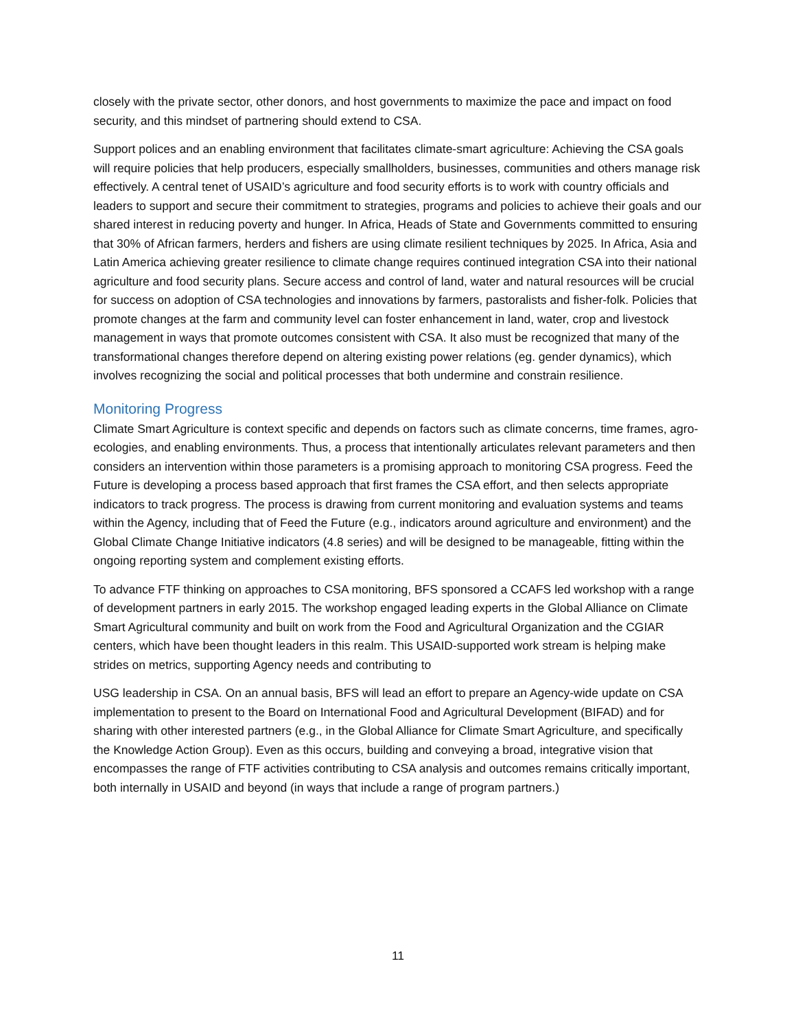closely with the private sector, other donors, and host governments to maximize the pace and impact on food security, and this mindset of partnering should extend to CSA.
Support polices and an enabling environment that facilitates climate-smart agriculture: Achieving the CSA goals will require policies that help producers, especially smallholders, businesses, communities and others manage risk effectively. A central tenet of USAID’s agriculture and food security efforts is to work with country officials and leaders to support and secure their commitment to strategies, programs and policies to achieve their goals and our shared interest in reducing poverty and hunger. In Africa, Heads of State and Governments committed to ensuring that 30% of African farmers, herders and fishers are using climate resilient techniques by 2025. In Africa, Asia and Latin America achieving greater resilience to climate change requires continued integration CSA into their national agriculture and food security plans. Secure access and control of land, water and natural resources will be crucial for success on adoption of CSA technologies and innovations by farmers, pastoralists and fisher-folk. Policies that promote changes at the farm and community level can foster enhancement in land, water, crop and livestock management in ways that promote outcomes consistent with CSA. It also must be recognized that many of the transformational changes therefore depend on altering existing power relations (eg. gender dynamics), which involves recognizing the social and political processes that both undermine and constrain resilience.
Monitoring Progress
Climate Smart Agriculture is context specific and depends on factors such as climate concerns, time frames, agro-ecologies, and enabling environments. Thus, a process that intentionally articulates relevant parameters and then considers an intervention within those parameters is a promising approach to monitoring CSA progress. Feed the Future is developing a process based approach that first frames the CSA effort, and then selects appropriate indicators to track progress. The process is drawing from current monitoring and evaluation systems and teams within the Agency, including that of Feed the Future (e.g., indicators around agriculture and environment) and the Global Climate Change Initiative indicators (4.8 series) and will be designed to be manageable, fitting within the ongoing reporting system and complement existing efforts.
To advance FTF thinking on approaches to CSA monitoring, BFS sponsored a CCAFS led workshop with a range of development partners in early 2015. The workshop engaged leading experts in the Global Alliance on Climate Smart Agricultural community and built on work from the Food and Agricultural Organization and the CGIAR centers, which have been thought leaders in this realm. This USAID-supported work stream is helping make strides on metrics, supporting Agency needs and contributing to
USG leadership in CSA. On an annual basis, BFS will lead an effort to prepare an Agency-wide update on CSA implementation to present to the Board on International Food and Agricultural Development (BIFAD) and for sharing with other interested partners (e.g., in the Global Alliance for Climate Smart Agriculture, and specifically the Knowledge Action Group). Even as this occurs, building and conveying a broad, integrative vision that encompasses the range of FTF activities contributing to CSA analysis and outcomes remains critically important, both internally in USAID and beyond (in ways that include a range of program partners.)
11